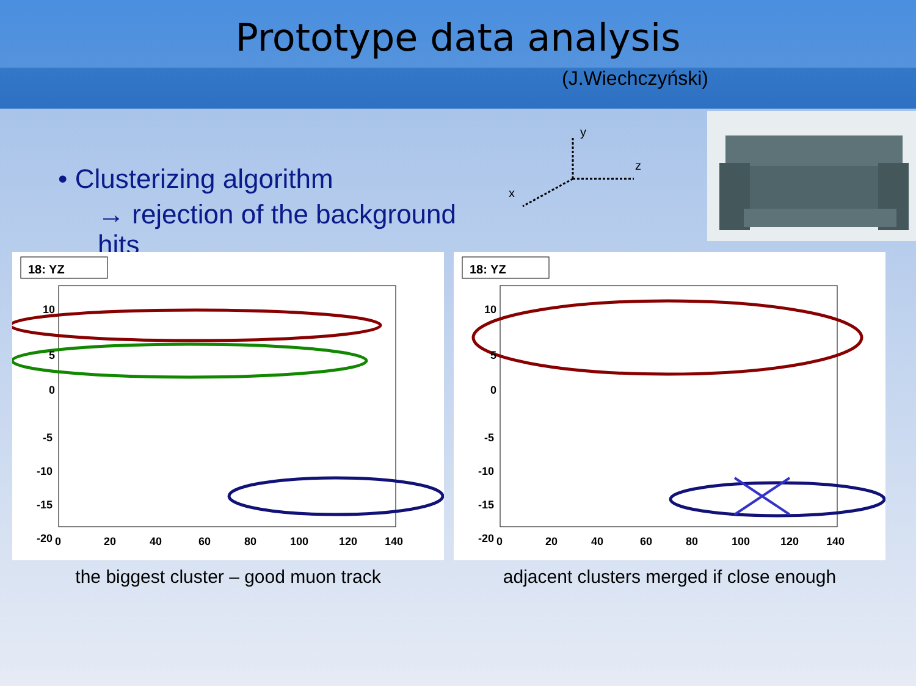Prototype data analysis
(J.Wiechczyński)
• Clusterizing algorithm
→ rejection of the background hits
y
z
x
18: YZ
10
5
0
-5
-10
-15
-20
0
20
40
60
80
100
120
140
the biggest cluster – good muon track
18: YZ
10
5
0
-5
-10
-15
-20
0
20
40
60
80
100
120
140
adjacent clusters merged if close enough